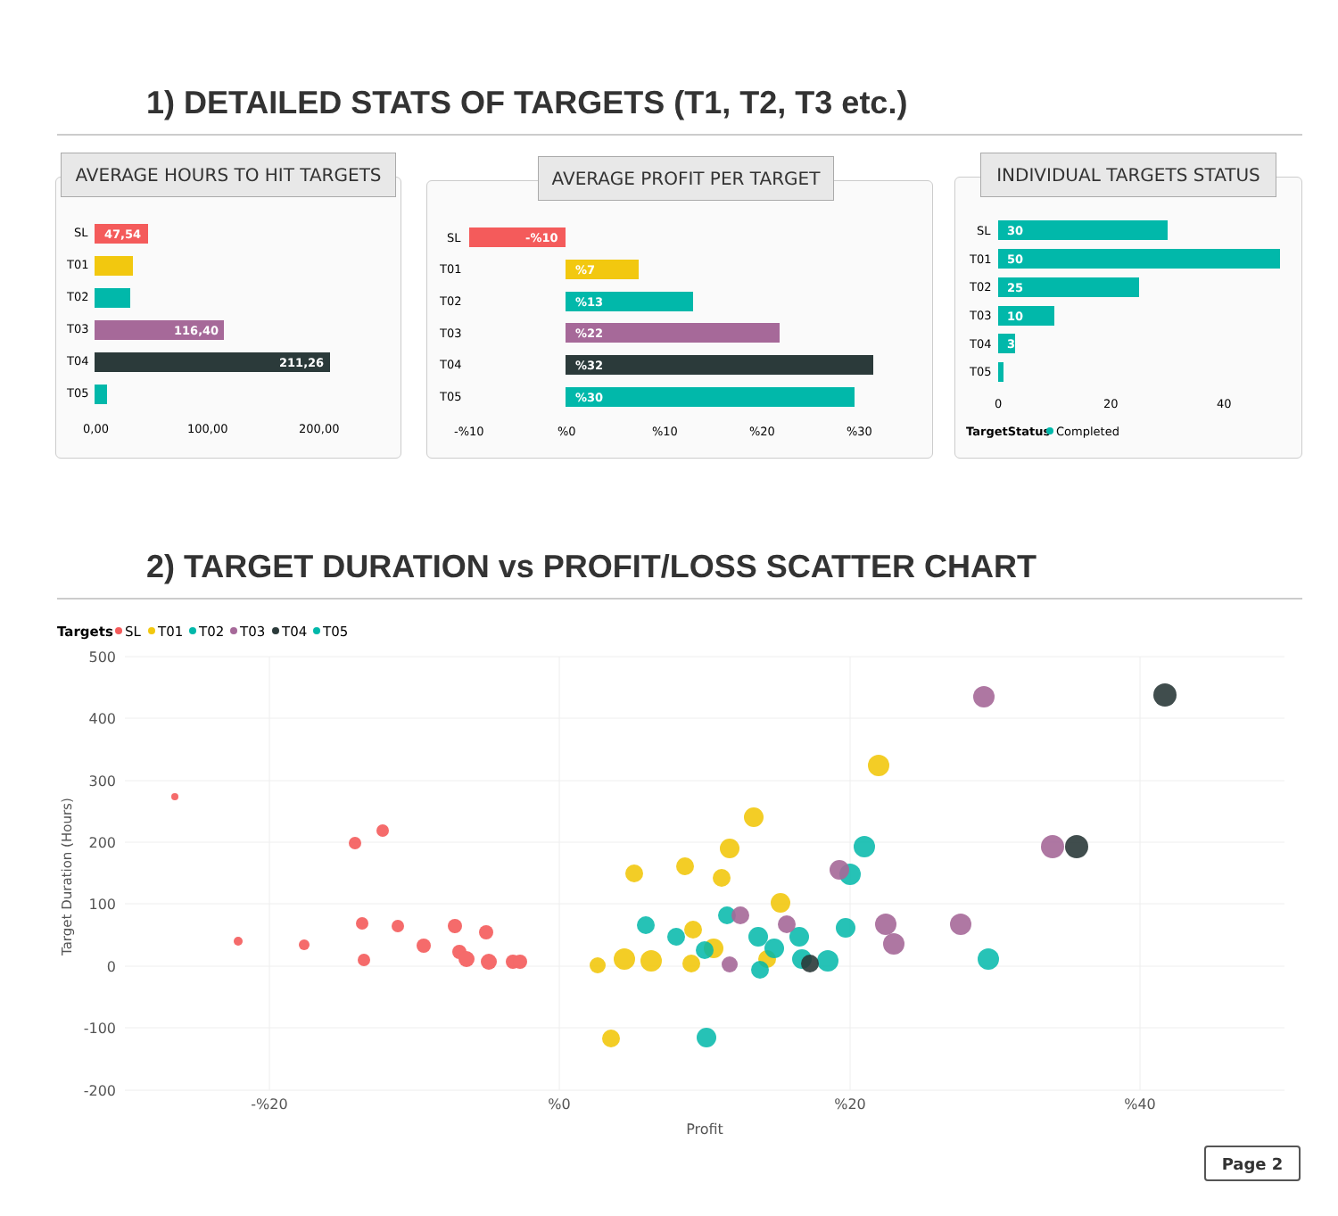1) DETAILED STATS OF TARGETS (T1, T2, T3 etc.)
AVERAGE HOURS TO HIT TARGETS
SL
47,54
T01
T02
T03
116,40
T04
211,26
T05
0,00
100,00
200,00
AVERAGE PROFIT PER TARGET
SL
-%10
T01
%7
T02
%13
T03
%22
T04
%32
T05
%30
-%10
%0
%10
%20
%30
INDIVIDUAL TARGETS STATUS
SL
30
T01
50
T02
25
T03
10
T04
3
T05
0
20
40
TargetStatus
Completed
2) TARGET DURATION vs PROFIT/LOSS SCATTER CHART
Targets
SL
T01
T02
T03
T04
T05
500
400
300
200
100
0
-100
-200
-%20
%0
%20
%40
Profit
Target Duration (Hours)
Page 2